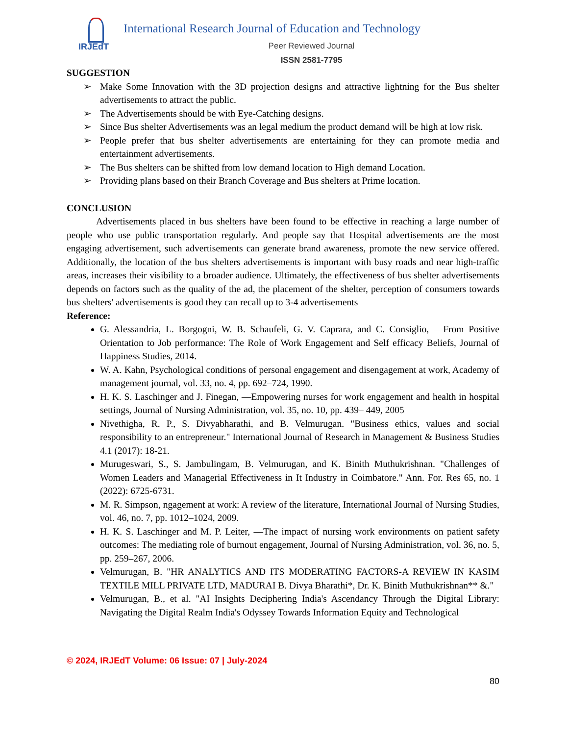IRJEdT
International Research Journal of Education and Technology
Peer Reviewed Journal
ISSN 2581-7795
SUGGESTION
➢ Make Some Innovation with the 3D projection designs and attractive lightning for the Bus shelter advertisements to attract the public.
➢ The Advertisements should be with Eye-Catching designs.
➢ Since Bus shelter Advertisements was an legal medium the product demand will be high at low risk.
➢ People prefer that bus shelter advertisements are entertaining for they can promote media and entertainment advertisements.
➢ The Bus shelters can be shifted from low demand location to High demand Location.
➢ Providing plans based on their Branch Coverage and Bus shelters at Prime location.
CONCLUSION
Advertisements placed in bus shelters have been found to be effective in reaching a large number of people who use public transportation regularly. And people say that Hospital advertisements are the most engaging advertisement, such advertisements can generate brand awareness, promote the new service offered. Additionally, the location of the bus shelters advertisements is important with busy roads and near high-traffic areas, increases their visibility to a broader audience. Ultimately, the effectiveness of bus shelter advertisements depends on factors such as the quality of the ad, the placement of the shelter, perception of consumers towards bus shelters' advertisements is good they can recall up to 3-4 advertisements
Reference:
G. Alessandria, L. Borgogni, W. B. Schaufeli, G. V. Caprara, and C. Consiglio, ―From Positive Orientation to Job performance: The Role of Work Engagement and Self efficacy Beliefs, Journal of Happiness Studies, 2014.
W. A. Kahn, Psychological conditions of personal engagement and disengagement at work, Academy of management journal, vol. 33, no. 4, pp. 692–724, 1990.
H. K. S. Laschinger and J. Finegan, ―Empowering nurses for work engagement and health in hospital settings, Journal of Nursing Administration, vol. 35, no. 10, pp. 439– 449, 2005
Nivethigha, R. P., S. Divyabharathi, and B. Velmurugan. "Business ethics, values and social responsibility to an entrepreneur." International Journal of Research in Management & Business Studies 4.1 (2017): 18-21.
Murugeswari, S., S. Jambulingam, B. Velmurugan, and K. Binith Muthukrishnan. "Challenges of Women Leaders and Managerial Effectiveness in It Industry in Coimbatore." Ann. For. Res 65, no. 1 (2022): 6725-6731.
M. R. Simpson, ngagement at work: A review of the literature, International Journal of Nursing Studies, vol. 46, no. 7, pp. 1012–1024, 2009.
H. K. S. Laschinger and M. P. Leiter, ―The impact of nursing work environments on patient safety outcomes: The mediating role of burnout engagement, Journal of Nursing Administration, vol. 36, no. 5, pp. 259–267, 2006.
Velmurugan, B. "HR ANALYTICS AND ITS MODERATING FACTORS-A REVIEW IN KASIM TEXTILE MILL PRIVATE LTD, MADURAI B. Divya Bharathi*, Dr. K. Binith Muthukrishnan** &."
Velmurugan, B., et al. "AI Insights Deciphering India's Ascendancy Through the Digital Library: Navigating the Digital Realm India's Odyssey Towards Information Equity and Technological
© 2024, IRJEdT Volume: 06 Issue: 07 | July-2024
80